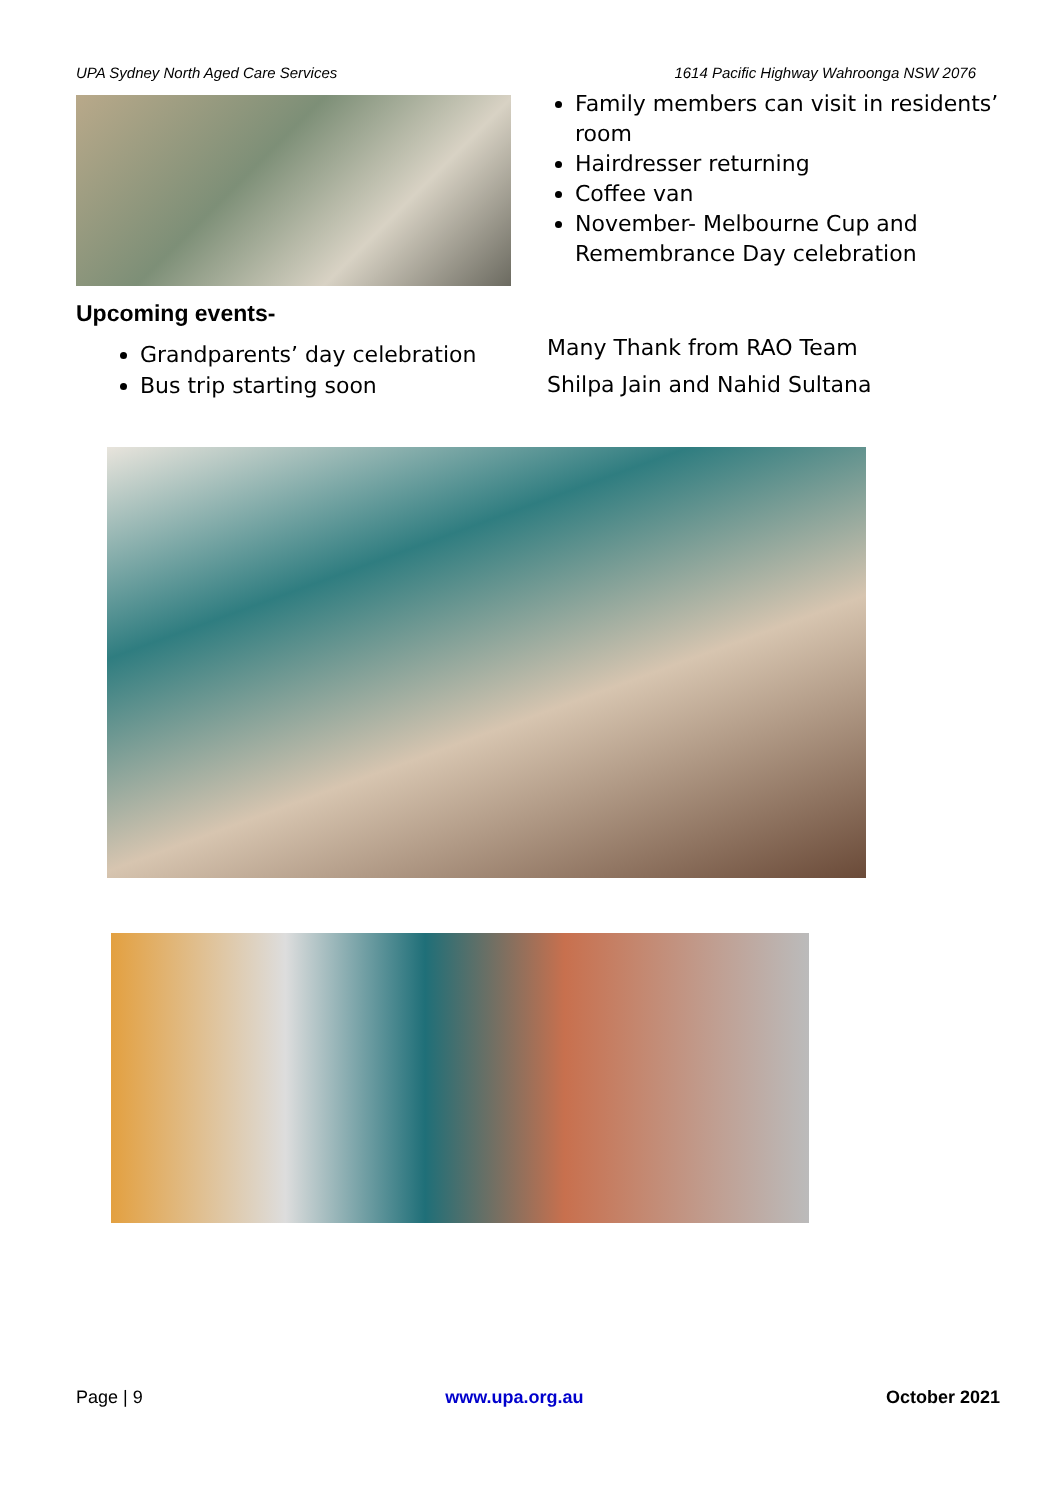UPA Sydney North Aged Care Services 1614 Pacific Highway Wahroonga NSW 2076
Upcoming events-
Grandparents’ day celebration
Bus trip starting soon
Family members can visit in residents’ room
Hairdresser returning
Coffee van
November- Melbourne Cup and Remembrance Day celebration
Many Thank from RAO Team
Shilpa Jain and Nahid Sultana
Page | 9 www.upa.org.au October 2021